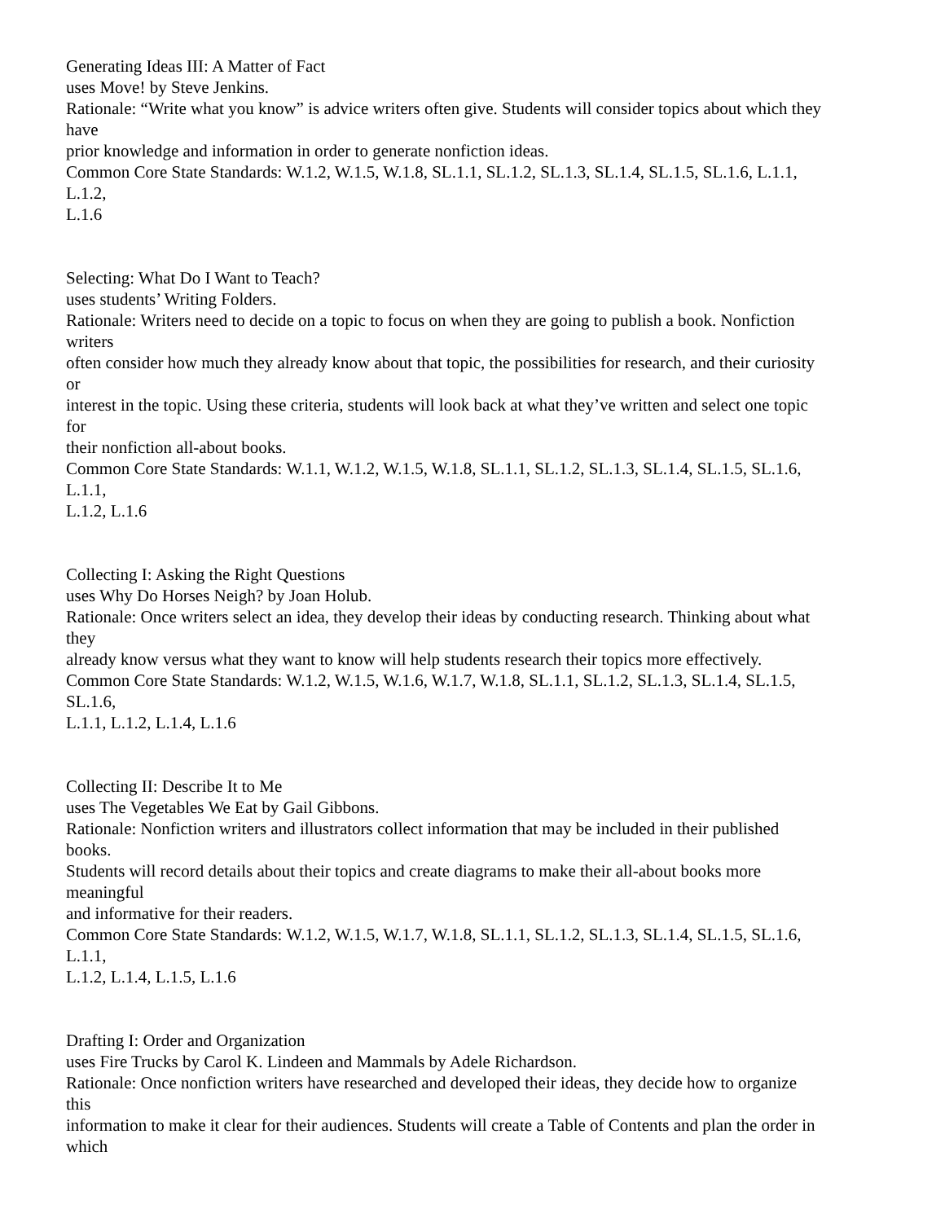Generating Ideas III: A Matter of Fact
uses Move! by Steve Jenkins.
Rationale: “Write what you know” is advice writers often give. Students will consider topics about which they
have
prior knowledge and information in order to generate nonfiction ideas.
Common Core State Standards: W.1.2, W.1.5, W.1.8, SL.1.1, SL.1.2, SL.1.3, SL.1.4, SL.1.5, SL.1.6, L.1.1,
L.1.2,
L.1.6
Selecting: What Do I Want to Teach?
uses students’ Writing Folders.
Rationale: Writers need to decide on a topic to focus on when they are going to publish a book. Nonfiction
writers
often consider how much they already know about that topic, the possibilities for research, and their curiosity
or
interest in the topic. Using these criteria, students will look back at what they’ve written and select one topic
for
their nonfiction all-about books.
Common Core State Standards: W.1.1, W.1.2, W.1.5, W.1.8, SL.1.1, SL.1.2, SL.1.3, SL.1.4, SL.1.5, SL.1.6,
L.1.1,
L.1.2, L.1.6
Collecting I: Asking the Right Questions
uses Why Do Horses Neigh? by Joan Holub.
Rationale: Once writers select an idea, they develop their ideas by conducting research. Thinking about what
they
already know versus what they want to know will help students research their topics more effectively.
Common Core State Standards: W.1.2, W.1.5, W.1.6, W.1.7, W.1.8, SL.1.1, SL.1.2, SL.1.3, SL.1.4, SL.1.5,
SL.1.6,
L.1.1, L.1.2, L.1.4, L.1.6
Collecting II: Describe It to Me
uses The Vegetables We Eat by Gail Gibbons.
Rationale: Nonfiction writers and illustrators collect information that may be included in their published
books.
Students will record details about their topics and create diagrams to make their all-about books more
meaningful
and informative for their readers.
Common Core State Standards: W.1.2, W.1.5, W.1.7, W.1.8, SL.1.1, SL.1.2, SL.1.3, SL.1.4, SL.1.5, SL.1.6,
L.1.1,
L.1.2, L.1.4, L.1.5, L.1.6
Drafting I: Order and Organization
uses Fire Trucks by Carol K. Lindeen and Mammals by Adele Richardson.
Rationale: Once nonfiction writers have researched and developed their ideas, they decide how to organize
this
information to make it clear for their audiences. Students will create a Table of Contents and plan the order in
which